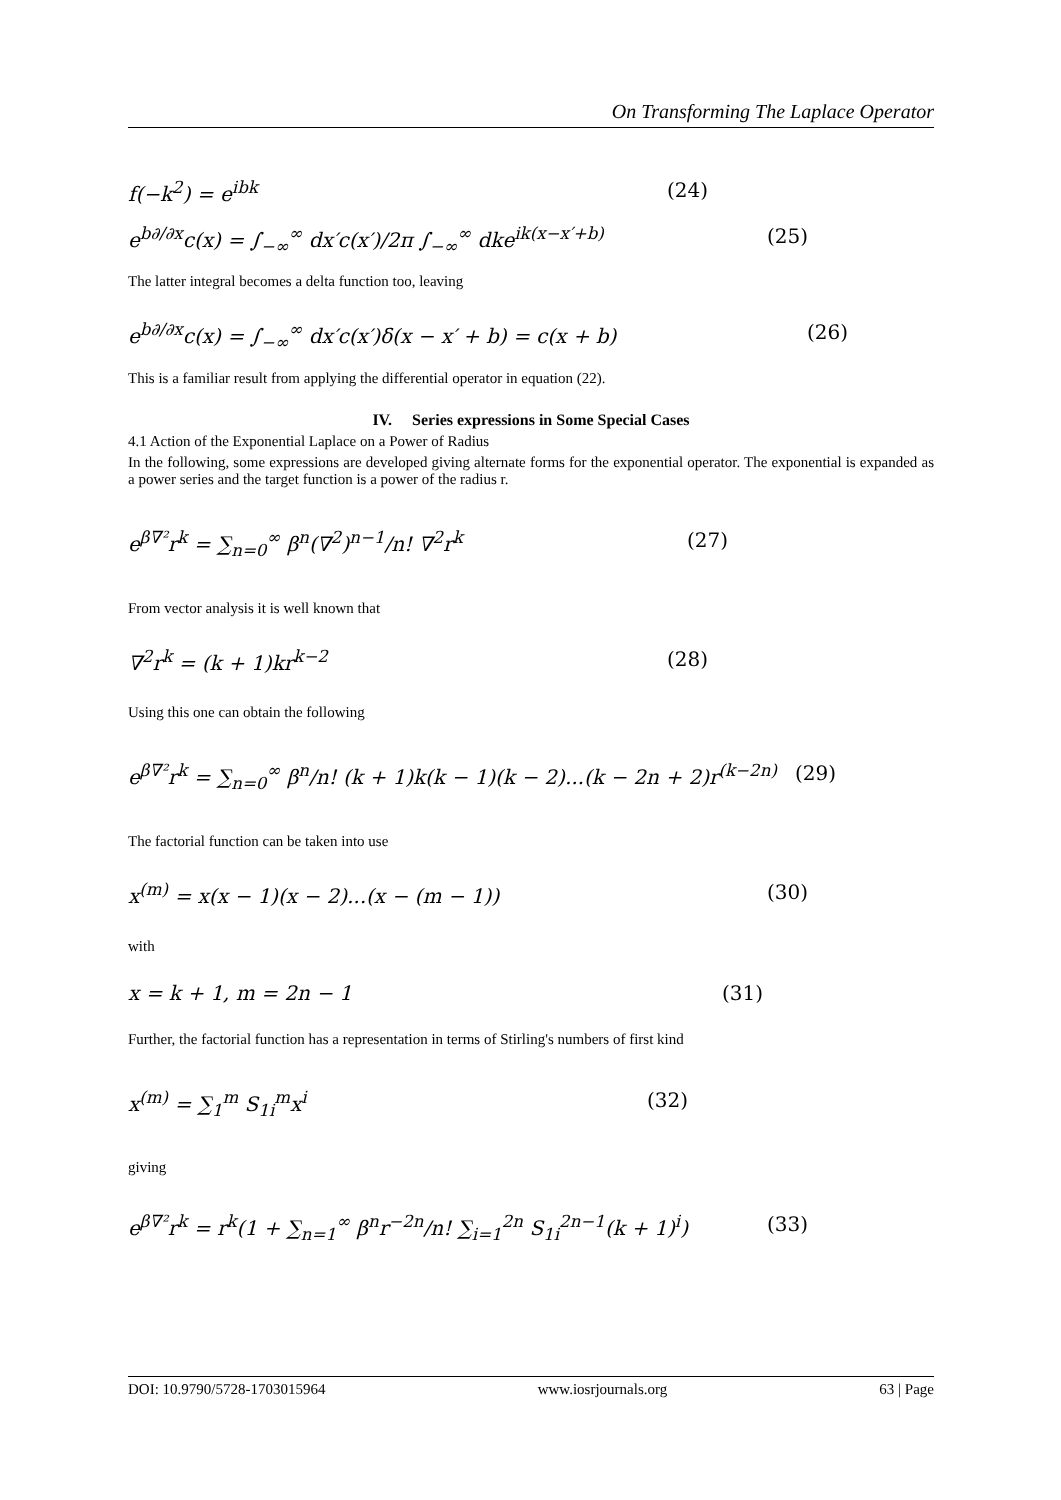On Transforming The Laplace Operator
f(−k<sup>2</sup>) = e<sup>ibk</sup> (24)
e<sup>b∂/∂x</sup>c(x) = ∫<sub>−∞</sub><sup>∞</sup> dx′c(x′)/2π ∫<sub>−∞</sub><sup>∞</sup> dke<sup>ik(x−x′+b)</sup>
(25)
The latter integral becomes a delta function too, leaving
e<sup>b∂/∂x</sup>c(x) = ∫<sub>−∞</sub><sup>∞</sup> dx′c(x′)δ(x − x′ + b) = c(x + b)
(26)
This is a familiar result from applying the differential operator in equation (22).
IV. Series expressions in Some Special Cases
4.1 Action of the Exponential Laplace on a Power of Radius
In the following, some expressions are developed giving alternate forms for the exponential operator. The exponential is expanded as a power series and the target function is a power of the radius r.
e<sup>β∇²</sup>r<sup>k</sup> = ∑<sub>n=0</sub><sup>∞</sup> β<sup>n</sup>(∇<sup>2</sup>)<sup>n−1</sup>/n! ∇<sup>2</sup>r<sup>k</sup>
(27)
From vector analysis it is well known that
∇<sup>2</sup>r<sup>k</sup> = (k + 1)kr<sup>k−2</sup> (28)
Using this one can obtain the following
e<sup>β∇²</sup>r<sup>k</sup> = ∑<sub>n=0</sub><sup>∞</sup> β<sup>n</sup>/n! (k + 1)k(k − 1)(k − 2)...(k − 2n + 2)r<sup>(k−2n)</sup>
(29)
The factorial function can be taken into use
x<sup>(m)</sup> = x(x − 1)(x − 2)...(x − (m − 1))
(30)
with
x = k + 1, m = 2n − 1 (31)
Further, the factorial function has a representation in terms of Stirling's numbers of first kind
x<sup>(m)</sup> = ∑<sub>1</sub><sup>m</sup> S<sub>1i</sub><sup>m</sup>x<sup>i</sup> (32)
giving
e<sup>β∇²</sup>r<sup>k</sup> = r<sup>k</sup>(1 + ∑<sub>n=1</sub><sup>∞</sup> β<sup>n</sup>r<sup>−2n</sup>/n! ∑<sub>i=1</sub><sup>2n</sup> S<sub>1i</sub><sup>2n−1</sup>(k + 1)<sup>i</sup>)
(33)
DOI: 10.9790/5728-1703015964 www.iosrjournals.org 63 | Page